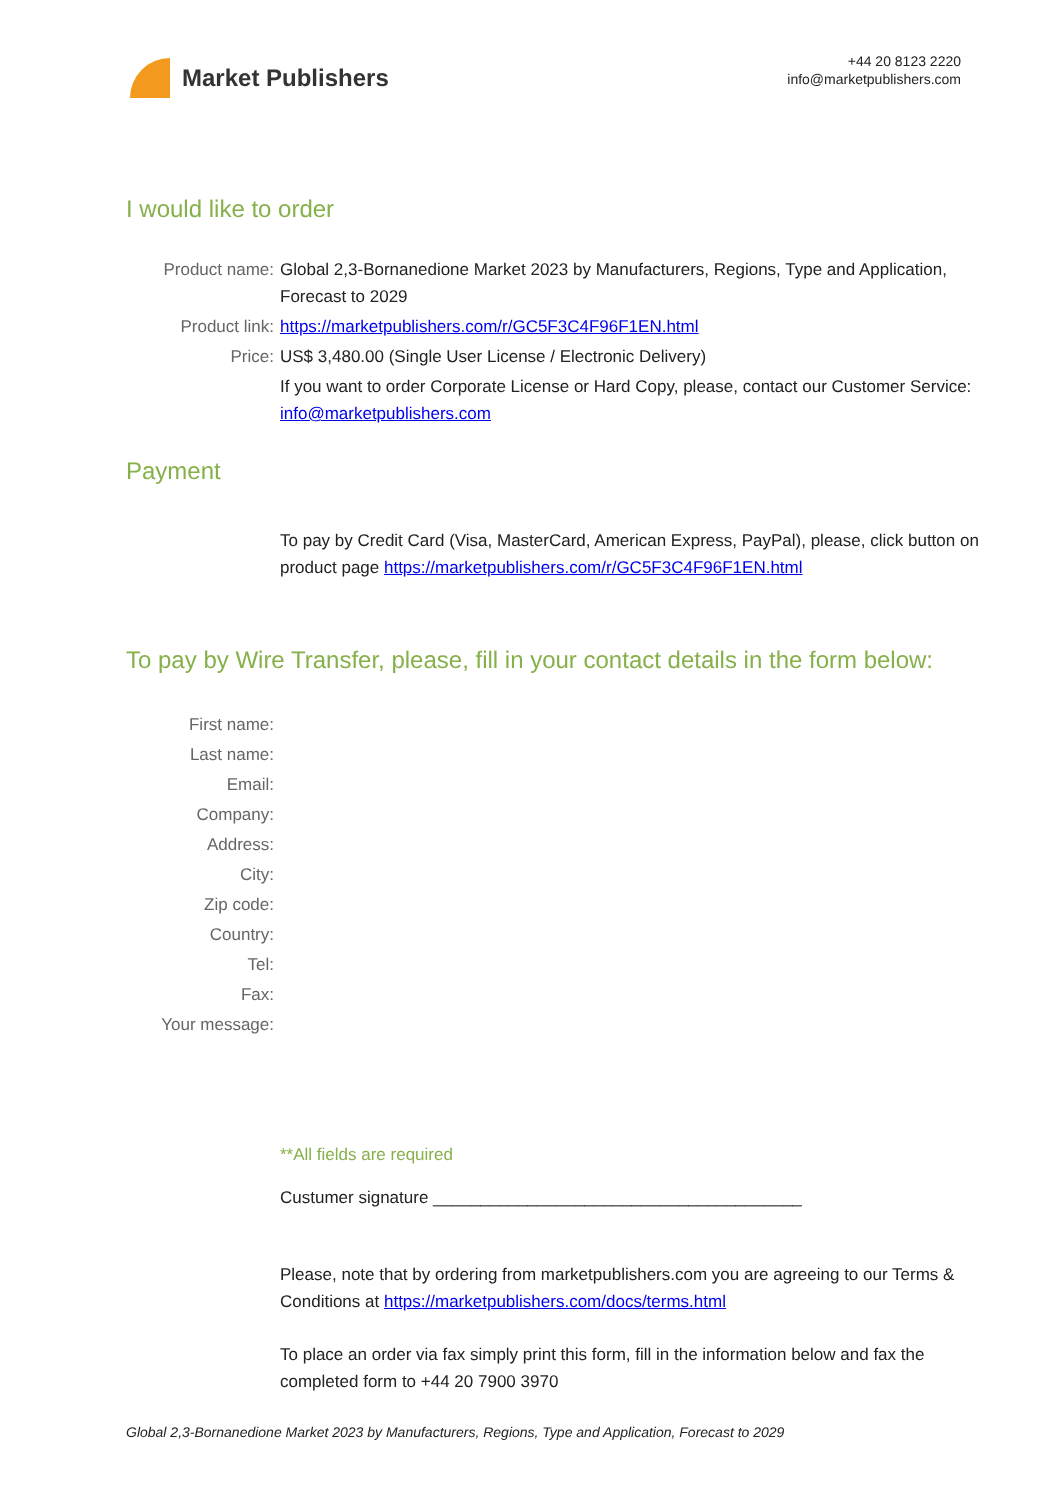Market Publishers
+44 20 8123 2220
info@marketpublishers.com
I would like to order
Product name: Global 2,3-Bornanedione Market 2023 by Manufacturers, Regions, Type and Application, Forecast to 2029
Product link: https://marketpublishers.com/r/GC5F3C4F96F1EN.html
Price: US$ 3,480.00 (Single User License / Electronic Delivery)
If you want to order Corporate License or Hard Copy, please, contact our Customer Service:
info@marketpublishers.com
Payment
To pay by Credit Card (Visa, MasterCard, American Express, PayPal), please, click button on product page https://marketpublishers.com/r/GC5F3C4F96F1EN.html
To pay by Wire Transfer, please, fill in your contact details in the form below:
First name:
Last name:
Email:
Company:
Address:
City:
Zip code:
Country:
Tel:
Fax:
Your message:
**All fields are required
Custumer signature _______________________________________
Please, note that by ordering from marketpublishers.com you are agreeing to our Terms & Conditions at https://marketpublishers.com/docs/terms.html
To place an order via fax simply print this form, fill in the information below and fax the completed form to +44 20 7900 3970
Global 2,3-Bornanedione Market 2023 by Manufacturers, Regions, Type and Application, Forecast to 2029